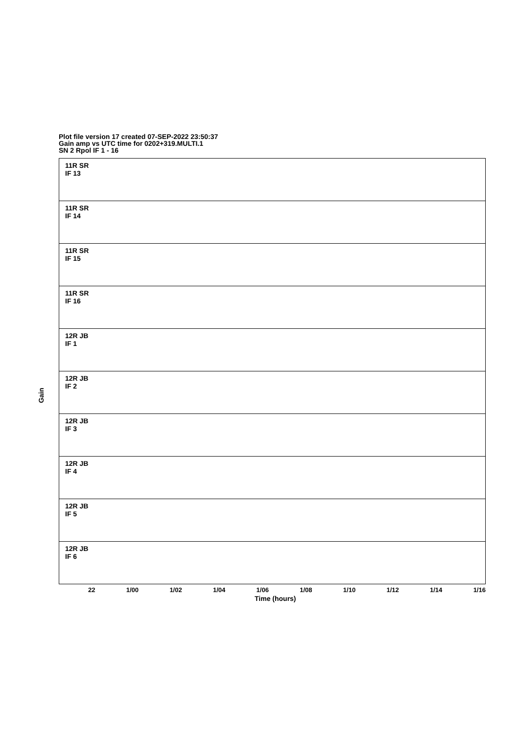Plot file version 17 created 07-SEP-2022 23:50:37
Gain amp vs UTC time for 0202+319.MULTI.1
SN 2 Rpol IF 1 - 16
Gain
11R SR
IF 13
11R SR
IF 14
11R SR
IF 15
11R SR
IF 16
12R JB
IF 1
12R JB
IF 2
12R JB
IF 3
12R JB
IF 4
12R JB
IF 5
12R JB
IF 6
22 1/00 1/02 1/04 1/06 1/08 1/10 1/12 1/14 1/16
Time (hours)